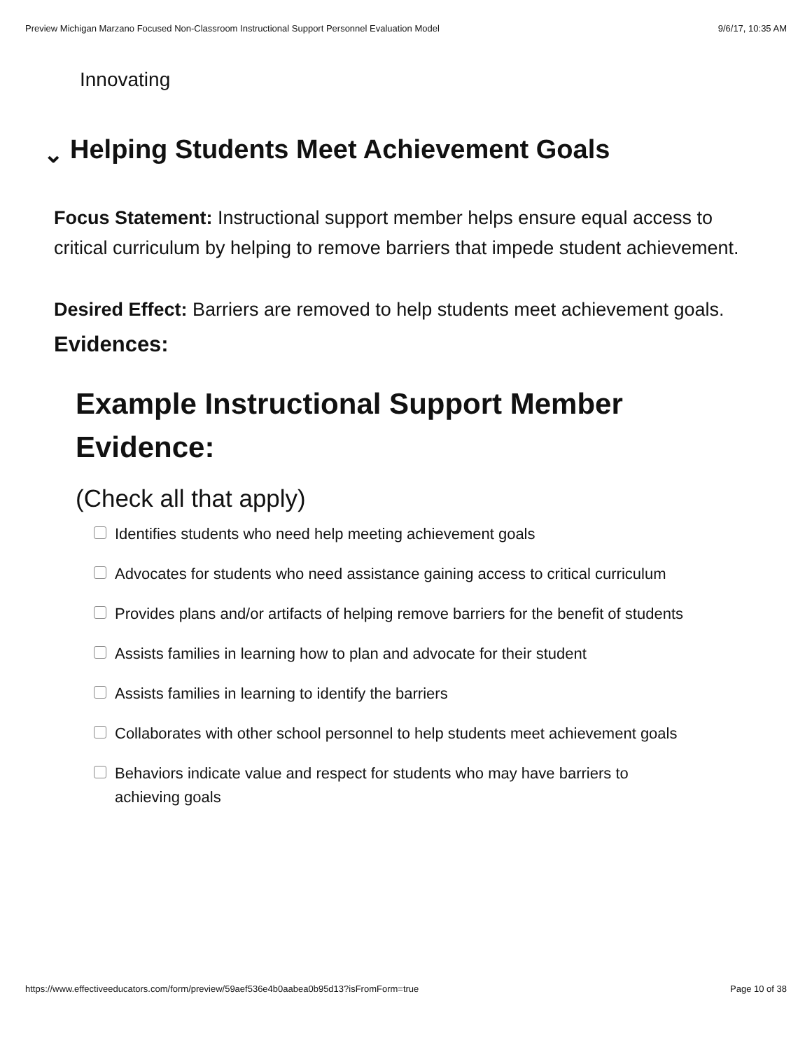Preview Michigan Marzano Focused Non-Classroom Instructional Support Personnel Evaluation Model 9/6/17, 10:35 AM
Innovating
⌄ Helping Students Meet Achievement Goals
Focus Statement: Instructional support member helps ensure equal access to critical curriculum by helping to remove barriers that impede student achievement.
Desired Effect: Barriers are removed to help students meet achievement goals.
Evidences:
Example Instructional Support Member Evidence:
(Check all that apply)
Identifies students who need help meeting achievement goals
Advocates for students who need assistance gaining access to critical curriculum
Provides plans and/or artifacts of helping remove barriers for the benefit of students
Assists families in learning how to plan and advocate for their student
Assists families in learning to identify the barriers
Collaborates with other school personnel to help students meet achievement goals
Behaviors indicate value and respect for students who may have barriers to achieving goals
https://www.effectiveeducators.com/form/preview/59aef536e4b0aabea0b95d13?isFromForm=true Page 10 of 38